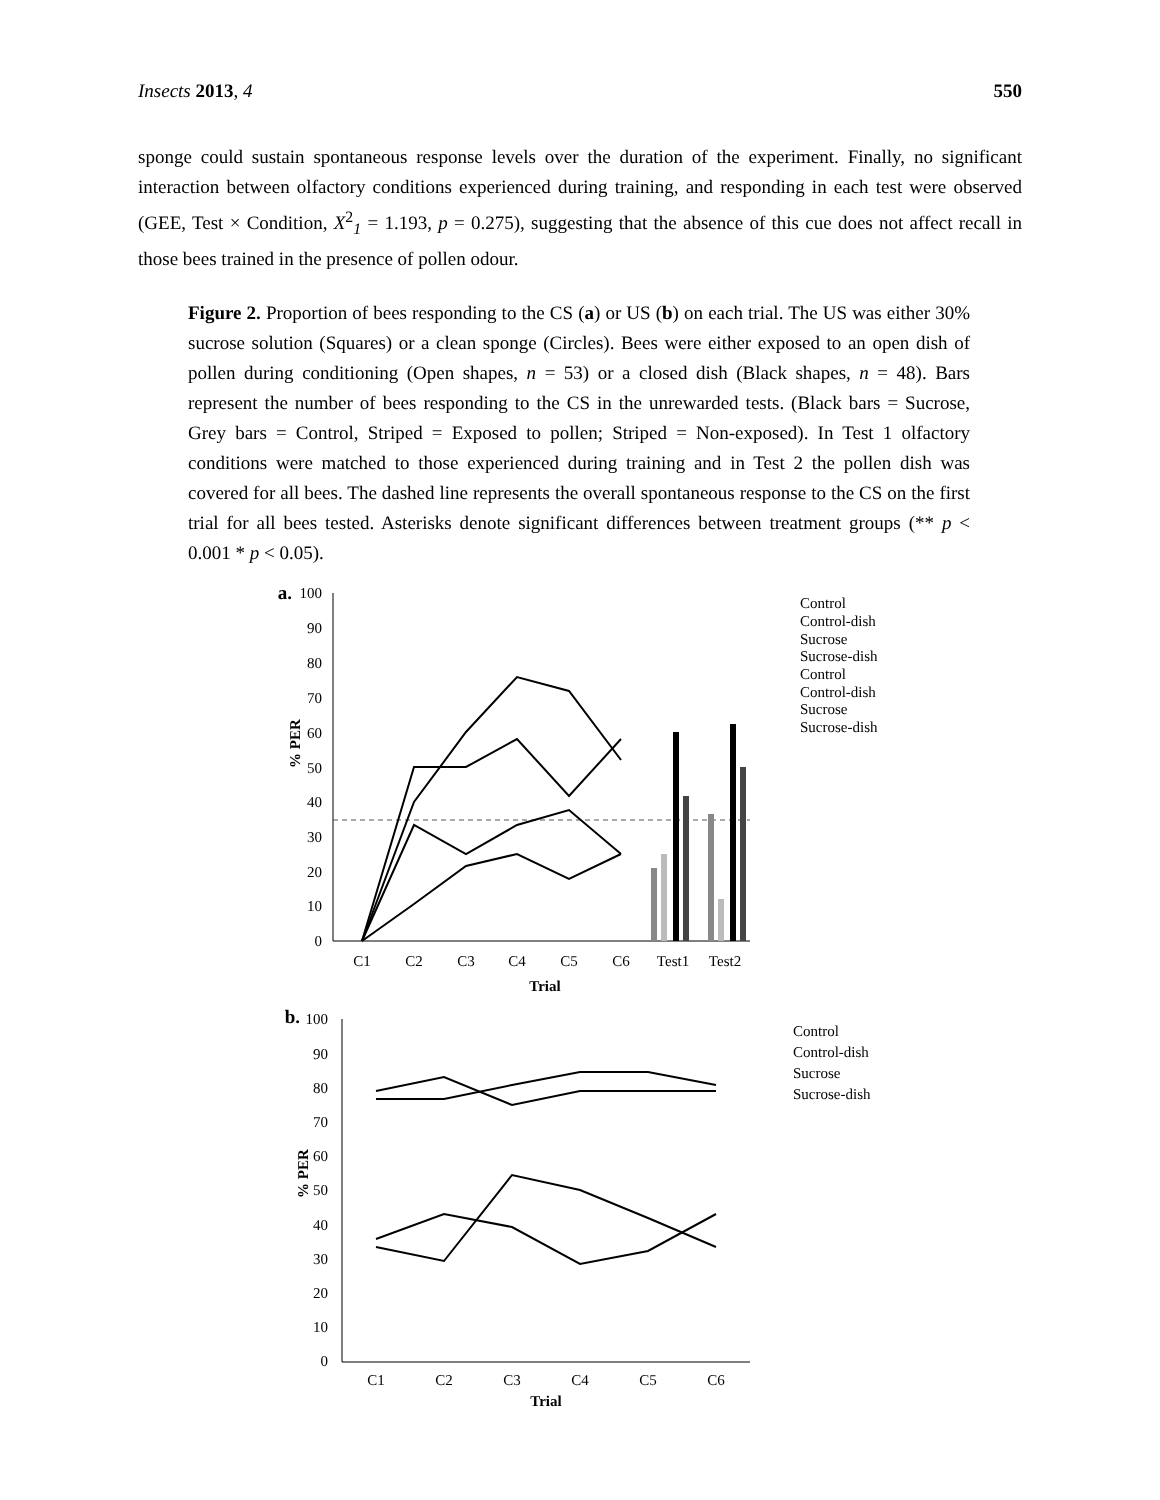Insects 2013, 4 550
sponge could sustain spontaneous response levels over the duration of the experiment. Finally, no significant interaction between olfactory conditions experienced during training, and responding in each test were observed (GEE, Test × Condition, X<sup>2</sup><sub>1</sub> = 1.193, p = 0.275), suggesting that the absence of this cue does not affect recall in those bees trained in the presence of pollen odour.
Figure 2. Proportion of bees responding to the CS (a) or US (b) on each trial. The US was either 30% sucrose solution (Squares) or a clean sponge (Circles). Bees were either exposed to an open dish of pollen during conditioning (Open shapes, n = 53) or a closed dish (Black shapes, n = 48). Bars represent the number of bees responding to the CS in the unrewarded tests. (Black bars = Sucrose, Grey bars = Control, Striped = Exposed to pollen; Striped = Non-exposed). In Test 1 olfactory conditions were matched to those experienced during training and in Test 2 the pollen dish was covered for all bees. The dashed line represents the overall spontaneous response to the CS on the first trial for all bees tested. Asterisks denote significant differences between treatment groups (** p < 0.001 * p < 0.05).
a.
100
90
80
70
60
50
40
30
20
10
0
% PER
C1
C2
C3
C4
C5
C6
Test1
Test2
Trial
Control
Control-dish
Sucrose
Sucrose-dish
Control
Control-dish
Sucrose
Sucrose-dish
b.
100
90
80
70
60
50
40
30
20
10
0
% PER
C1
C2
C3
C4
C5
C6
Trial
Control
Control-dish
Sucrose
Sucrose-dish